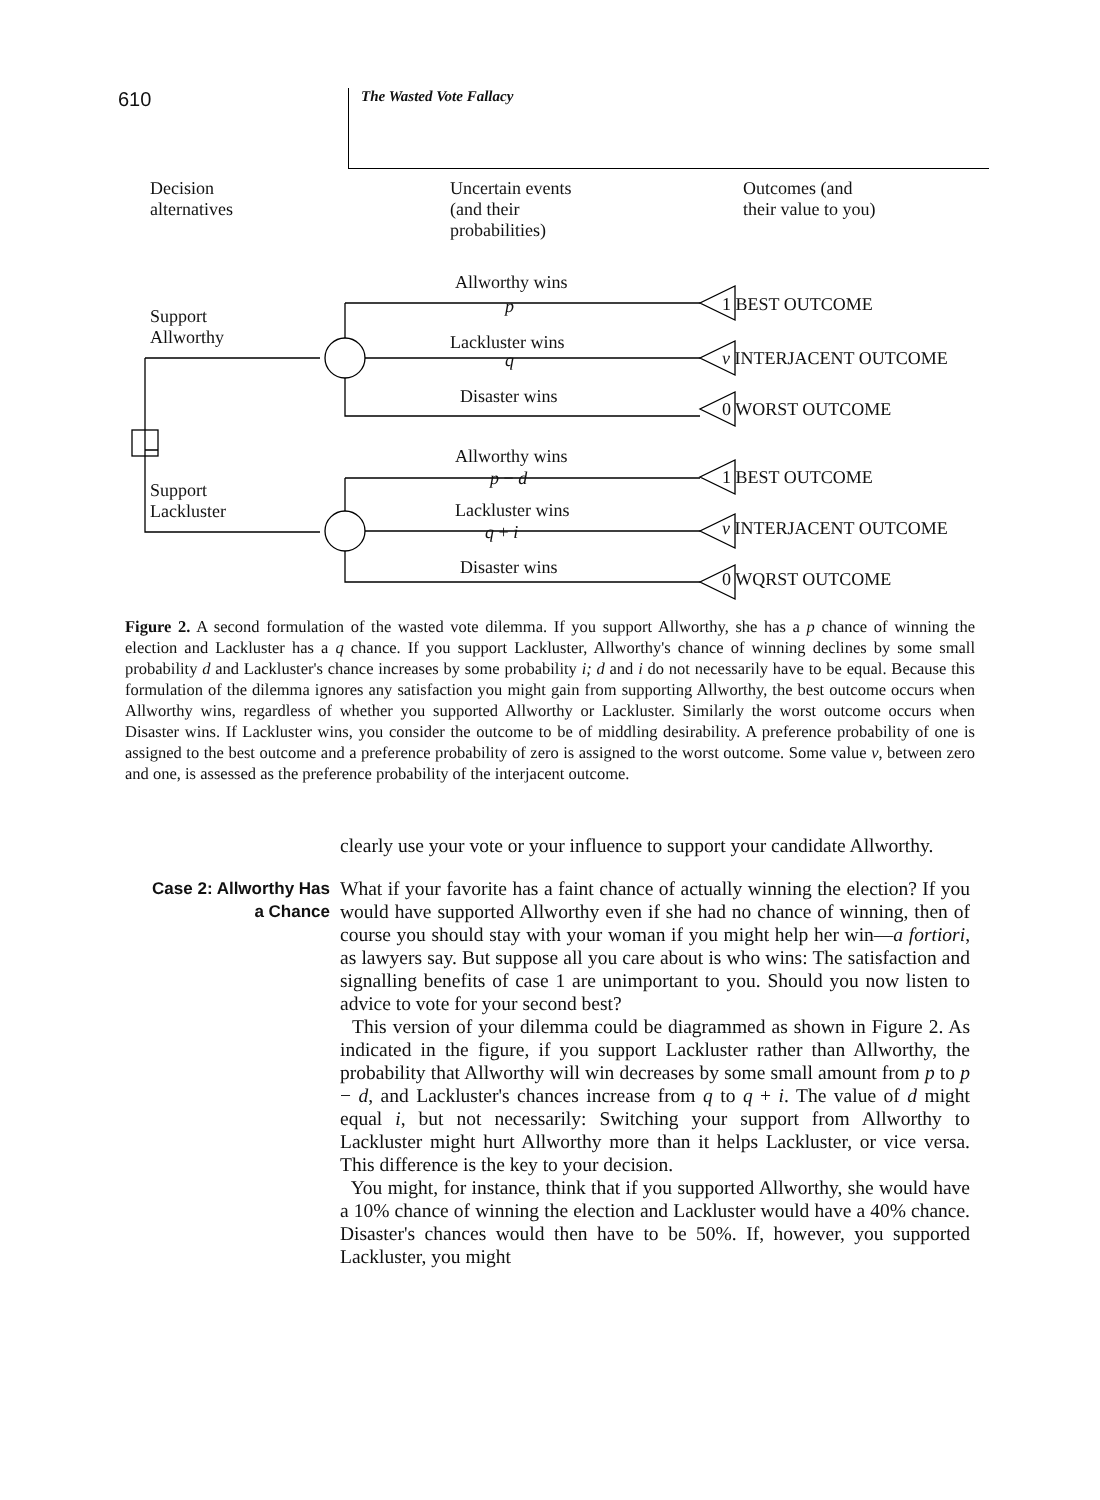610
The Wasted Vote Fallacy
Decision
alternatives
Uncertain events
(and their
probabilities)
Outcomes (and
their value to you)
Allworthy wins
p
Support
Allworthy
Lackluster wins
q
Disaster wins
Allworthy wins
p − d
Support
Lackluster
Lackluster wins
q + i
Disaster wins
1 BEST OUTCOME
v INTERJACENT OUTCOME
0 WORST OUTCOME
1 BEST OUTCOME
v INTERJACENT OUTCOME
0 WQRST OUTCOME
Figure 2. A second formulation of the wasted vote dilemma. If you support Allworthy, she has a p chance of winning the election and Lackluster has a q chance. If you support Lackluster, Allworthy's chance of winning declines by some small probability d and Lackluster's chance increases by some probability i; d and i do not necessarily have to be equal. Because this formulation of the dilemma ignores any satisfaction you might gain from supporting Allworthy, the best outcome occurs when Allworthy wins, regardless of whether you supported Allworthy or Lackluster. Similarly the worst outcome occurs when Disaster wins. If Lackluster wins, you consider the outcome to be of middling desirability. A preference probability of one is assigned to the best outcome and a preference probability of zero is assigned to the worst outcome. Some value v, between zero and one, is assessed as the preference probability of the interjacent outcome.
clearly use your vote or your influence to support your candidate Allworthy.
Case 2: Allworthy Has
a Chance
What if your favorite has a faint chance of actually winning the election? If you would have supported Allworthy even if she had no chance of winning, then of course you should stay with your woman if you might help her win—a fortiori, as lawyers say. But suppose all you care about is who wins: The satisfaction and signalling benefits of case 1 are unimportant to you. Should you now listen to advice to vote for your second best?
This version of your dilemma could be diagrammed as shown in Figure 2. As indicated in the figure, if you support Lackluster rather than Allworthy, the probability that Allworthy will win decreases by some small amount from p to p − d, and Lackluster's chances increase from q to q + i. The value of d might equal i, but not necessarily: Switching your support from Allworthy to Lackluster might hurt Allworthy more than it helps Lackluster, or vice versa. This difference is the key to your decision.
You might, for instance, think that if you supported Allworthy, she would have a 10% chance of winning the election and Lackluster would have a 40% chance. Disaster's chances would then have to be 50%. If, however, you supported Lackluster, you might